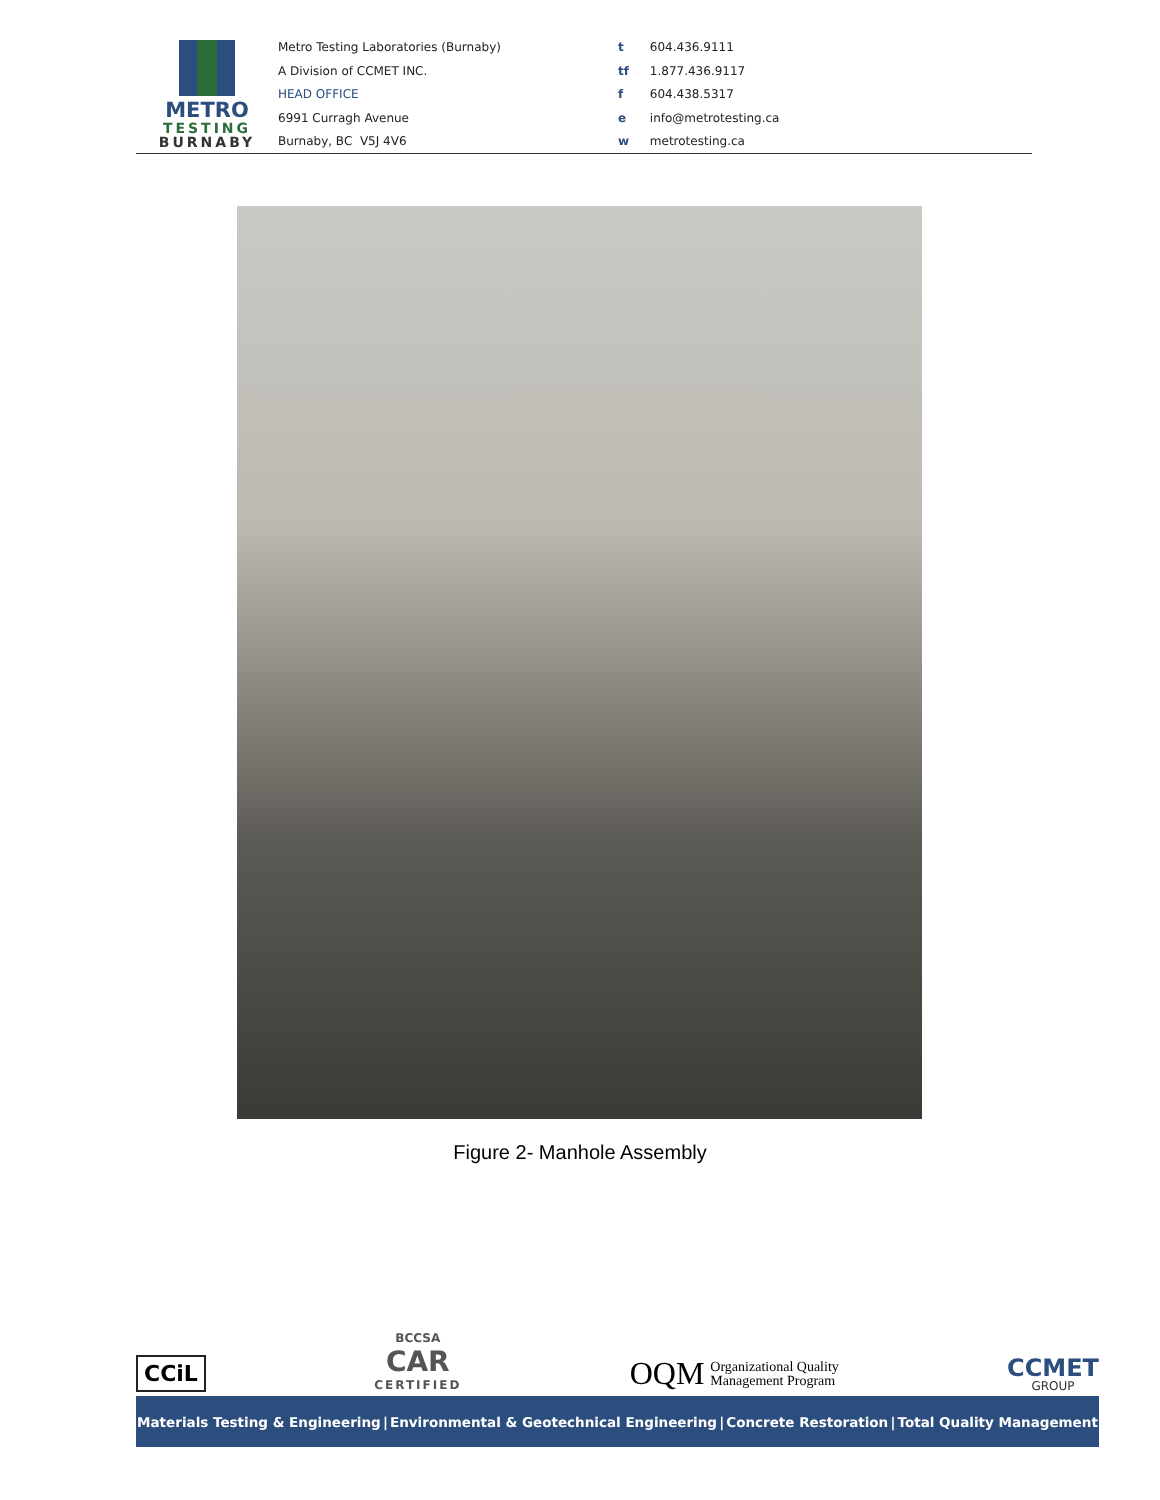METRO
TESTING
BURNABY
Metro Testing Laboratories (Burnaby)
A Division of CCMET INC.
HEAD OFFICE
6991 Curragh Avenue
Burnaby, BC V5J 4V6
t 604.436.9111
tf 1.877.436.9117
f 604.438.5317
e info@metrotesting.ca
w metrotesting.ca
Figure 2- Manhole Assembly
CCiL
BCCSA
CAR
CERTIFIED
OQM Organizational Quality
Management Program
CCMET
GROUP
Materials Testing & Engineering | Environmental & Geotechnical Engineering | Concrete Restoration | Total Quality Management